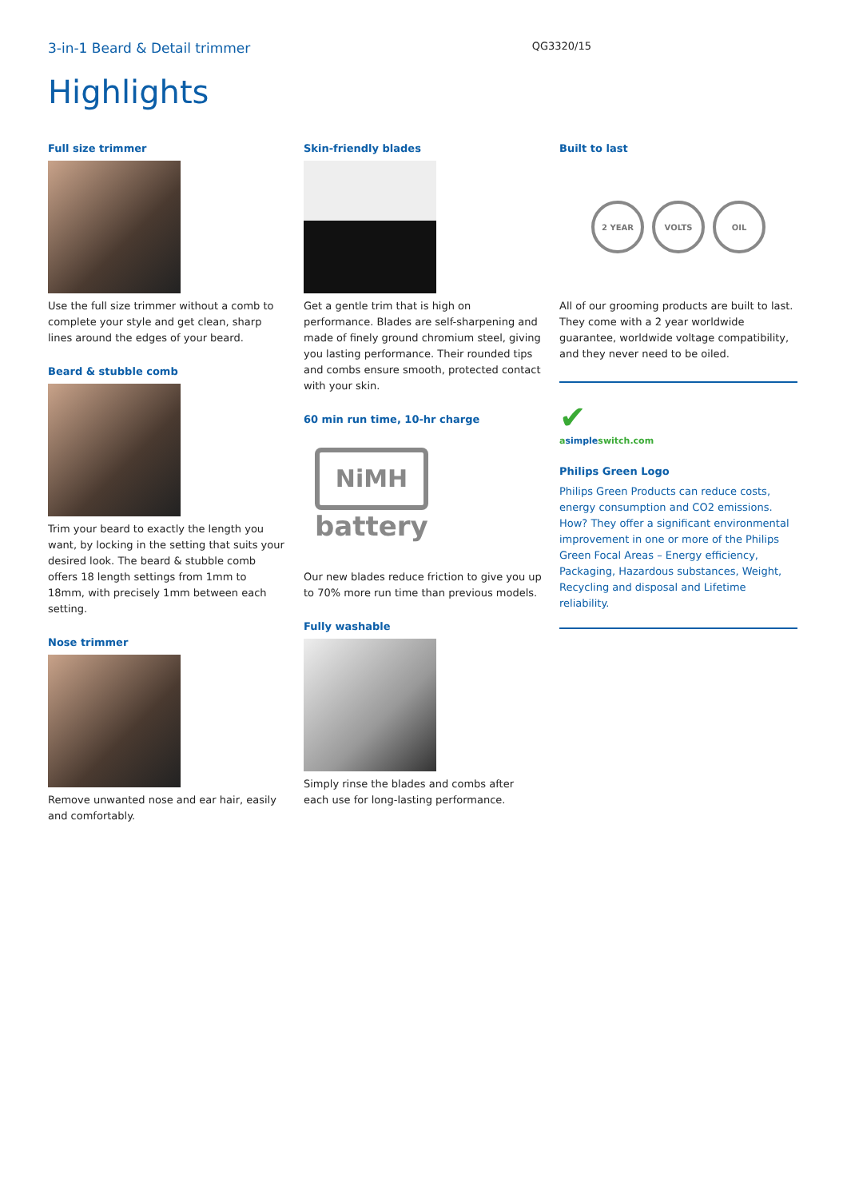3-in-1 Beard & Detail trimmer QG3320/15
Highlights
Full size trimmer
Use the full size trimmer without a comb to complete your style and get clean, sharp lines around the edges of your beard.
Beard & stubble comb
Trim your beard to exactly the length you want, by locking in the setting that suits your desired look. The beard & stubble comb offers 18 length settings from 1mm to 18mm, with precisely 1mm between each setting.
Nose trimmer
Remove unwanted nose and ear hair, easily and comfortably.
Skin-friendly blades
Get a gentle trim that is high on performance. Blades are self-sharpening and made of finely ground chromium steel, giving you lasting performance. Their rounded tips and combs ensure smooth, protected contact with your skin.
60 min run time, 10-hr charge
NiMH
battery
Our new blades reduce friction to give you up to 70% more run time than previous models.
Fully washable
Simply rinse the blades and combs after each use for long-lasting performance.
Built to last
2 YEAR VOLTS OIL
All of our grooming products are built to last. They come with a 2 year worldwide guarantee, worldwide voltage compatibility, and they never need to be oiled.
✔
asimpleswitch.com
Philips Green Logo
Philips Green Products can reduce costs, energy consumption and CO2 emissions. How? They offer a significant environmental improvement in one or more of the Philips Green Focal Areas – Energy efficiency, Packaging, Hazardous substances, Weight, Recycling and disposal and Lifetime reliability.